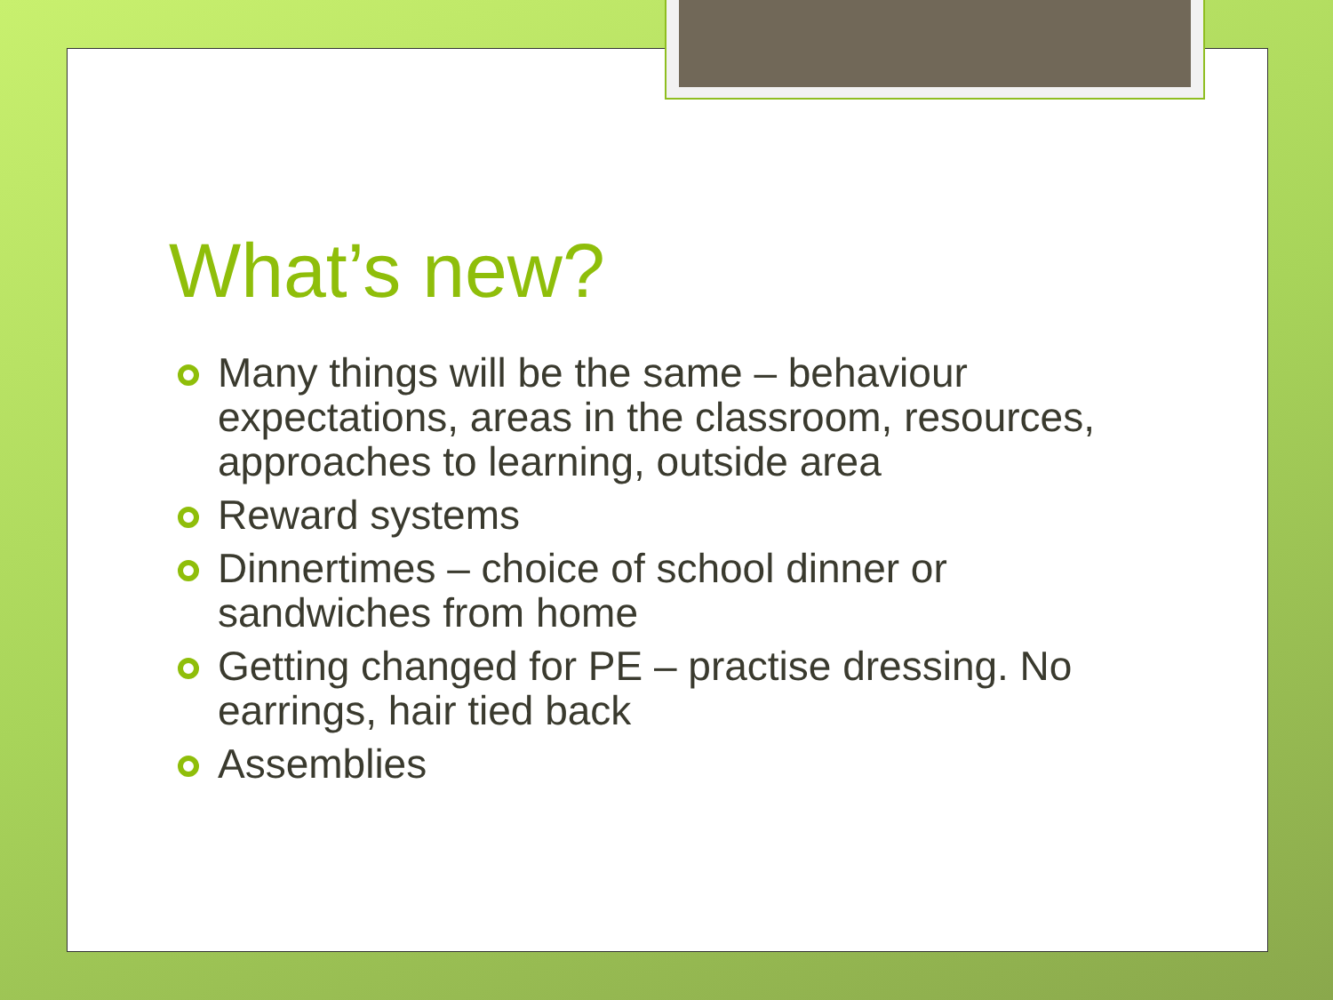What’s new?
Many things will be the same – behaviour expectations, areas in the classroom, resources, approaches to learning, outside area
Reward systems
Dinnertimes – choice of school dinner or sandwiches from home
Getting changed for PE – practise dressing. No earrings, hair tied back
Assemblies